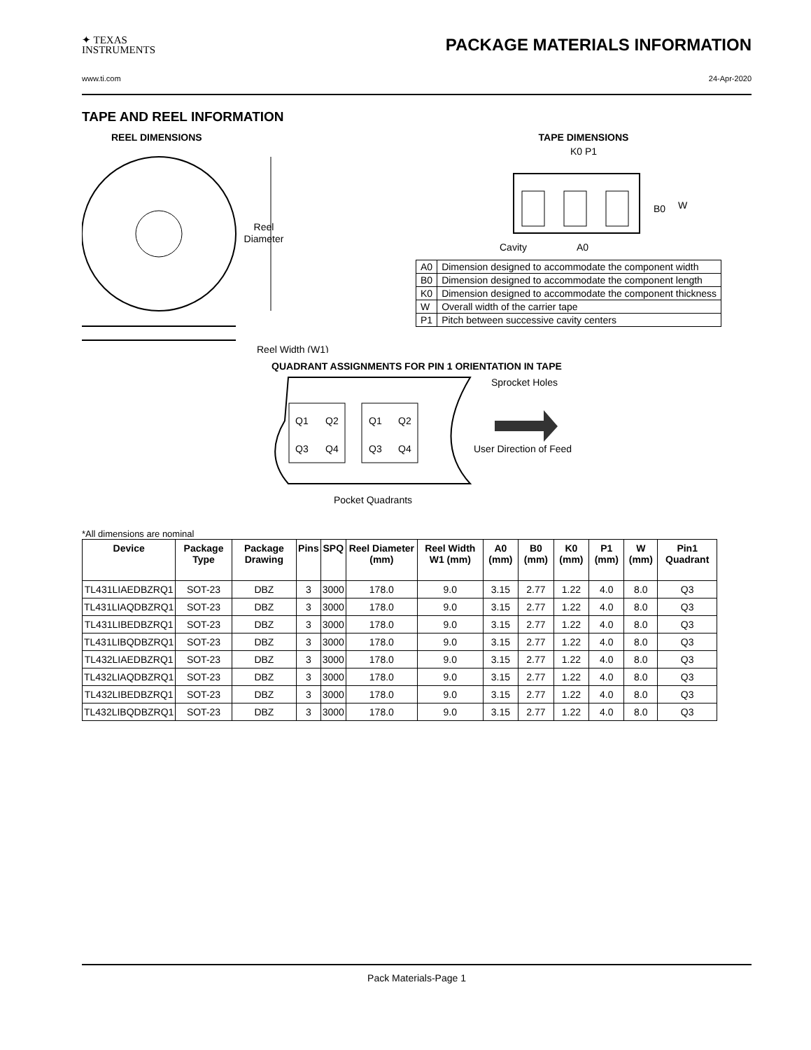✦ TEXAS
INSTRUMENTS
PACKAGE MATERIALS INFORMATION
www.ti.com 24-Apr-2020
TAPE AND REEL INFORMATION
REEL DIMENSIONS
Reel
Diameter
Reel Width (W1)
TAPE DIMENSIONS
K0 P1
B0
W
Cavity
A0
| A0 | Dimension designed to accommodate the component width |
| B0 | Dimension designed to accommodate the component length |
| K0 | Dimension designed to accommodate the component thickness |
| W | Overall width of the carrier tape |
| P1 | Pitch between successive cavity centers |
QUADRANT ASSIGNMENTS FOR PIN 1 ORIENTATION IN TAPE
Q1
Q2
Q3
Q4
Q1
Q2
Q3
Q4
Sprocket Holes
User Direction of Feed
Pocket Quadrants
*All dimensions are nominal
| Device | Package Type | Package Drawing | Pins | SPQ | Reel Diameter (mm) | Reel Width W1 (mm) | A0 (mm) | B0 (mm) | K0 (mm) | P1 (mm) | W (mm) | Pin1 Quadrant |
| --- | --- | --- | --- | --- | --- | --- | --- | --- | --- | --- | --- | --- |
| TL431LIAEDBZRQ1 | SOT-23 | DBZ | 3 | 3000 | 178.0 | 9.0 | 3.15 | 2.77 | 1.22 | 4.0 | 8.0 | Q3 |
| TL431LIAQDBZRQ1 | SOT-23 | DBZ | 3 | 3000 | 178.0 | 9.0 | 3.15 | 2.77 | 1.22 | 4.0 | 8.0 | Q3 |
| TL431LIBEDBZRQ1 | SOT-23 | DBZ | 3 | 3000 | 178.0 | 9.0 | 3.15 | 2.77 | 1.22 | 4.0 | 8.0 | Q3 |
| TL431LIBQDBZRQ1 | SOT-23 | DBZ | 3 | 3000 | 178.0 | 9.0 | 3.15 | 2.77 | 1.22 | 4.0 | 8.0 | Q3 |
| TL432LIAEDBZRQ1 | SOT-23 | DBZ | 3 | 3000 | 178.0 | 9.0 | 3.15 | 2.77 | 1.22 | 4.0 | 8.0 | Q3 |
| TL432LIAQDBZRQ1 | SOT-23 | DBZ | 3 | 3000 | 178.0 | 9.0 | 3.15 | 2.77 | 1.22 | 4.0 | 8.0 | Q3 |
| TL432LIBEDBZRQ1 | SOT-23 | DBZ | 3 | 3000 | 178.0 | 9.0 | 3.15 | 2.77 | 1.22 | 4.0 | 8.0 | Q3 |
| TL432LIBQDBZRQ1 | SOT-23 | DBZ | 3 | 3000 | 178.0 | 9.0 | 3.15 | 2.77 | 1.22 | 4.0 | 8.0 | Q3 |
Pack Materials-Page 1